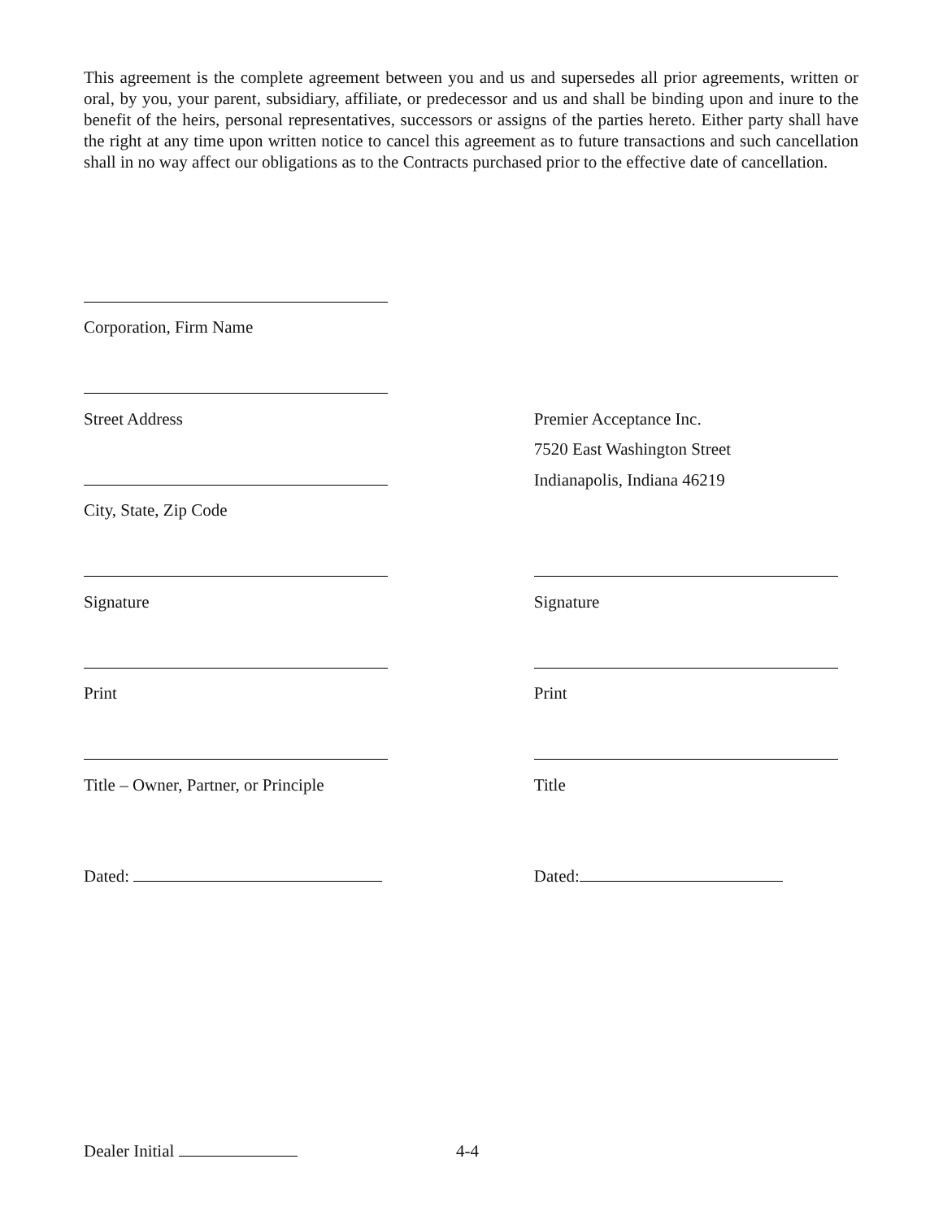This agreement is the complete agreement between you and us and supersedes all prior agreements, written or oral, by you, your parent, subsidiary, affiliate, or predecessor and us and shall be binding upon and inure to the benefit of the heirs, personal representatives, successors or assigns of the parties hereto. Either party shall have the right at any time upon written notice to cancel this agreement as to future transactions and such cancellation shall in no way affect our obligations as to the Contracts purchased prior to the effective date of cancellation.
Corporation, Firm Name
Street Address
Premier Acceptance Inc.
7520 East Washington Street
Indianapolis, Indiana 46219
City, State, Zip Code
Signature
Signature
Print
Print
Title – Owner, Partner, or Principle
Title
Dated:
Dated:
Dealer Initial
4-4